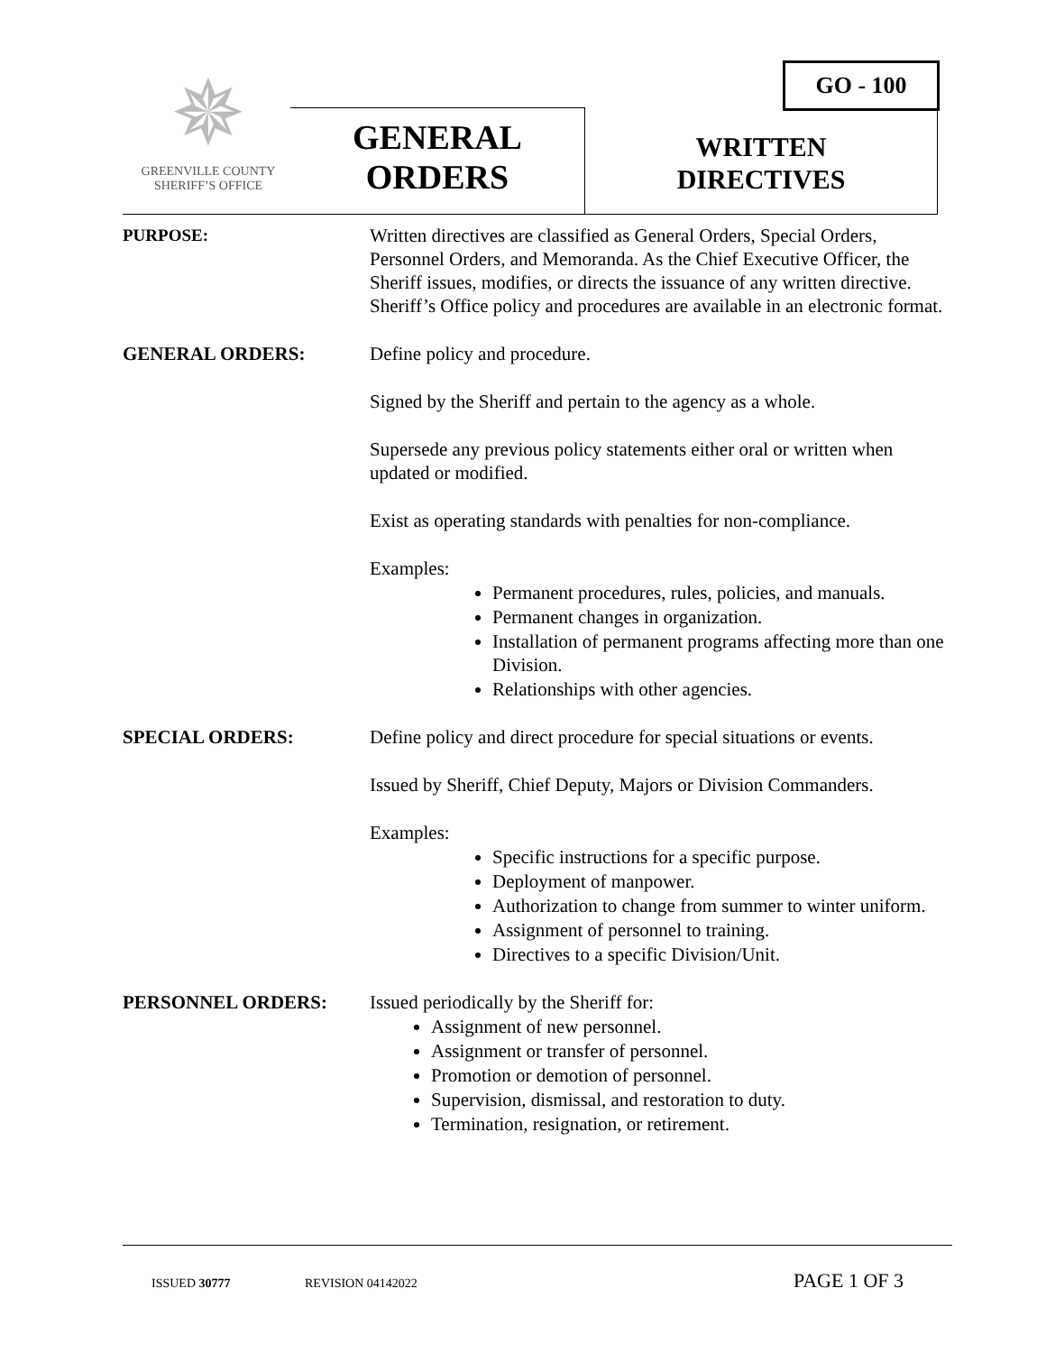GO - 100
✵
GREENVILLE COUNTY
SHERIFF’S OFFICE
GENERAL
ORDERS
WRITTEN
DIRECTIVES
PURPOSE: Written directives are classified as General Orders, Special Orders, Personnel Orders, and Memoranda. As the Chief Executive Officer, the Sheriff issues, modifies, or directs the issuance of any written directive. Sheriff’s Office policy and procedures are available in an electronic format.
GENERAL ORDERS: Define policy and procedure.
Signed by the Sheriff and pertain to the agency as a whole.
Supersede any previous policy statements either oral or written when updated or modified.
Exist as operating standards with penalties for non-compliance.
Examples:
Permanent procedures, rules, policies, and manuals.
Permanent changes in organization.
Installation of permanent programs affecting more than one Division.
Relationships with other agencies.
SPECIAL ORDERS: Define policy and direct procedure for special situations or events.
Issued by Sheriff, Chief Deputy, Majors or Division Commanders.
Examples:
Specific instructions for a specific purpose.
Deployment of manpower.
Authorization to change from summer to winter uniform.
Assignment of personnel to training.
Directives to a specific Division/Unit.
PERSONNEL ORDERS: Issued periodically by the Sheriff for:
Assignment of new personnel.
Assignment or transfer of personnel.
Promotion or demotion of personnel.
Supervision, dismissal, and restoration to duty.
Termination, resignation, or retirement.
ISSUED 30777 REVISION 04142022 PAGE 1 OF 3